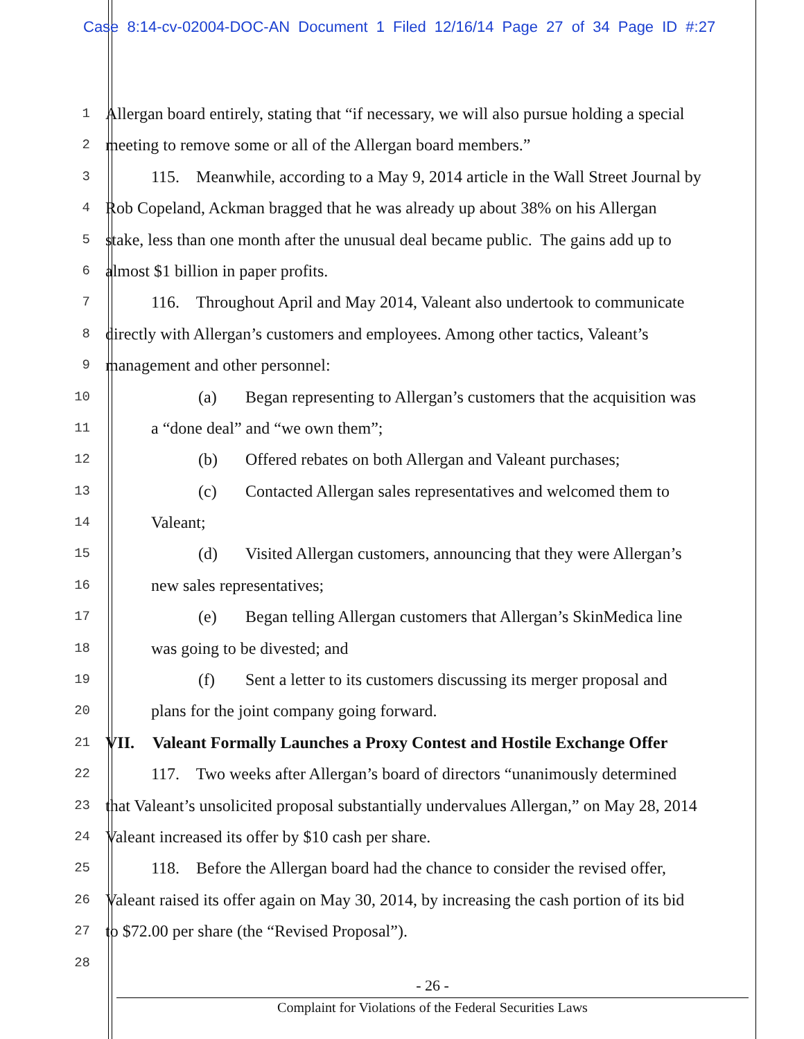Case 8:14-cv-02004-DOC-AN Document 1 Filed 12/16/14 Page 27 of 34 Page ID #:27
1 Allergan board entirely, stating that “if necessary, we will also pursue holding a special
2 meeting to remove some or all of the Allergan board members.”
3 115. Meanwhile, according to a May 9, 2014 article in the Wall Street Journal by
4 Rob Copeland, Ackman bragged that he was already up about 38% on his Allergan
5 stake, less than one month after the unusual deal became public. The gains add up to
6 almost $1 billion in paper profits.
7 116. Throughout April and May 2014, Valeant also undertook to communicate
8 directly with Allergan’s customers and employees. Among other tactics, Valeant’s
9 management and other personnel:
10 (a) Began representing to Allergan’s customers that the acquisition was
11 a “done deal” and “we own them”;
12 (b) Offered rebates on both Allergan and Valeant purchases;
13 (c) Contacted Allergan sales representatives and welcomed them to
14 Valeant;
15 (d) Visited Allergan customers, announcing that they were Allergan’s
16 new sales representatives;
17 (e) Began telling Allergan customers that Allergan’s SkinMedica line
18 was going to be divested; and
19 (f) Sent a letter to its customers discussing its merger proposal and
20 plans for the joint company going forward.
21 VII. Valeant Formally Launches a Proxy Contest and Hostile Exchange Offer
22 117. Two weeks after Allergan’s board of directors “unanimously determined
23 that Valeant’s unsolicited proposal substantially undervalues Allergan,” on May 28, 2014
24 Valeant increased its offer by $10 cash per share.
25 118. Before the Allergan board had the chance to consider the revised offer,
26 Valeant raised its offer again on May 30, 2014, by increasing the cash portion of its bid
27 to $72.00 per share (the “Revised Proposal”).
28
- 26 -
Complaint for Violations of the Federal Securities Laws